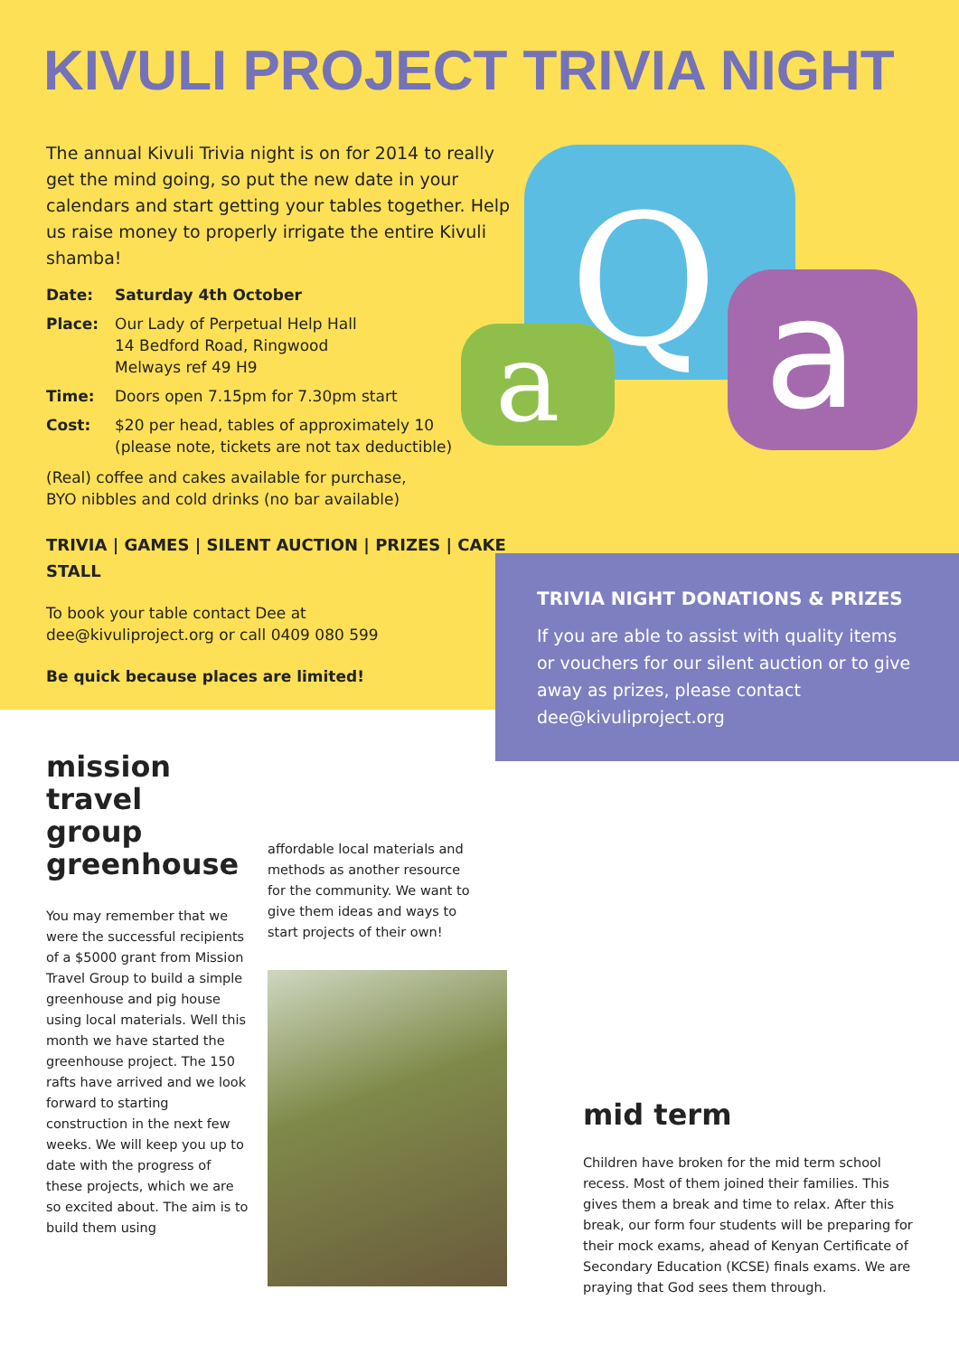KIVULI PROJECT TRIVIA NIGHT
The annual Kivuli Trivia night is on for 2014 to really get the mind going, so put the new date in your calendars and start getting your tables together. Help us raise money to properly irrigate the entire Kivuli shamba!
Date: Saturday 4th October
Place: Our Lady of Perpetual Help Hall
14 Bedford Road, Ringwood
Melways ref 49 H9
Time: Doors open 7.15pm for 7.30pm start
Cost: $20 per head, tables of approximately 10
(please note, tickets are not tax deductible)
(Real) coffee and cakes available for purchase,
BYO nibbles and cold drinks (no bar available)
TRIVIA | GAMES | SILENT AUCTION | PRIZES | CAKE STALL
To book your table contact Dee at
dee@kivuliproject.org or call 0409 080 599
Be quick because places are limited!
Q
a
a
TRIVIA NIGHT DONATIONS & PRIZES
If you are able to assist with quality items or vouchers for our silent auction or to give away as prizes, please contact dee@kivuliproject.org
mission travel
group greenhouse
You may remember that we were the successful recipients of a $5000 grant from Mission Travel Group to build a simple greenhouse and pig house using local materials. Well this month we have started the greenhouse project. The 150 rafts have arrived and we look forward to starting construction in the next few weeks. We will keep you up to date with the progress of these projects, which we are so excited about. The aim is to build them using
affordable local materials and methods as another resource for the community. We want to give them ideas and ways to start projects of their own!
mid term
Children have broken for the mid term school recess. Most of them joined their families. This gives them a break and time to relax. After this break, our form four students will be preparing for their mock exams, ahead of Kenyan Certificate of Secondary Education (KCSE) finals exams. We are praying that God sees them through.